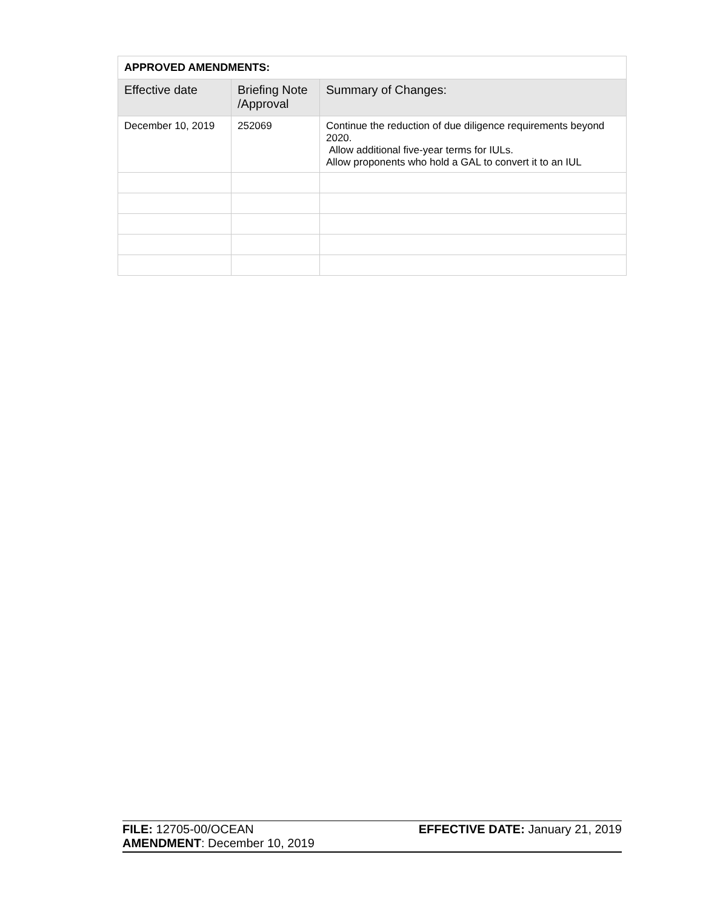| APPROVED AMENDMENTS: | | |
| --- | --- | --- |
| Effective date | Briefing Note /Approval | Summary of Changes: |
| December 10, 2019 | 252069 | Continue the reduction of due diligence requirements beyond 2020. Allow additional five-year terms for IULs. Allow proponents who hold a GAL to convert it to an IUL |
FILE: 12705-00/OCEAN EFFECTIVE DATE: January 21, 2019
AMENDMENT: December 10, 2019